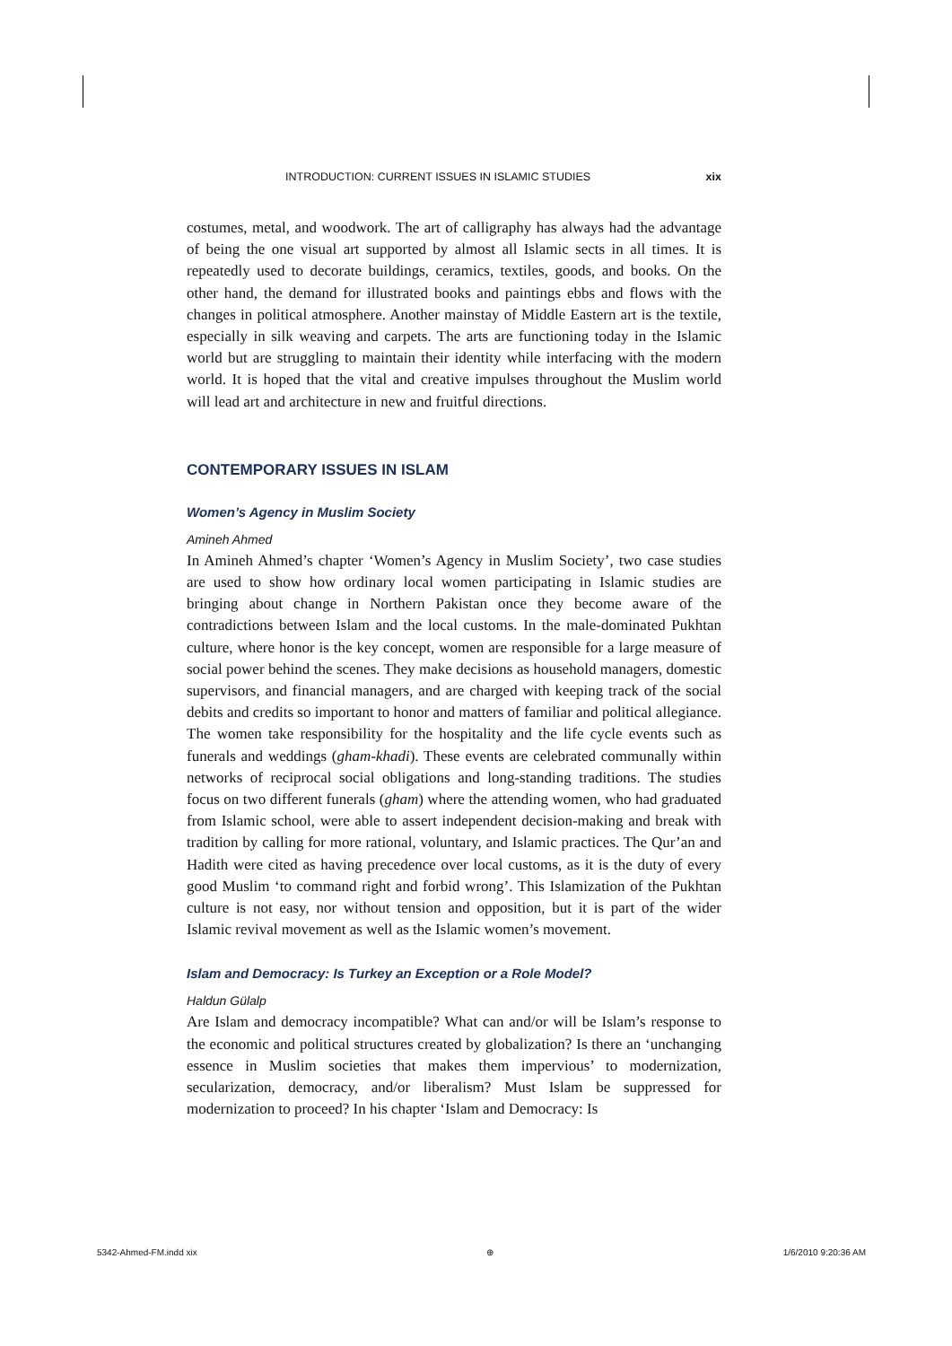INTRODUCTION: CURRENT ISSUES IN ISLAMIC STUDIES xix
costumes, metal, and woodwork. The art of calligraphy has always had the advantage of being the one visual art supported by almost all Islamic sects in all times. It is repeatedly used to decorate buildings, ceramics, textiles, goods, and books. On the other hand, the demand for illustrated books and paintings ebbs and flows with the changes in political atmosphere. Another mainstay of Middle Eastern art is the textile, especially in silk weaving and carpets. The arts are functioning today in the Islamic world but are struggling to maintain their identity while interfacing with the modern world. It is hoped that the vital and creative impulses throughout the Muslim world will lead art and architecture in new and fruitful directions.
CONTEMPORARY ISSUES IN ISLAM
Women’s Agency in Muslim Society
Amineh Ahmed
In Amineh Ahmed’s chapter ‘Women’s Agency in Muslim Society’, two case studies are used to show how ordinary local women participating in Islamic studies are bringing about change in Northern Pakistan once they become aware of the contradictions between Islam and the local customs. In the male-dominated Pukhtan culture, where honor is the key concept, women are responsible for a large measure of social power behind the scenes. They make decisions as household managers, domestic supervisors, and financial managers, and are charged with keeping track of the social debits and credits so important to honor and matters of familiar and political allegiance. The women take responsibility for the hospitality and the life cycle events such as funerals and weddings (gham-khadi). These events are celebrated communally within networks of reciprocal social obligations and long-standing traditions. The studies focus on two different funerals (gham) where the attending women, who had graduated from Islamic school, were able to assert independent decision-making and break with tradition by calling for more rational, voluntary, and Islamic practices. The Qur’an and Hadith were cited as having precedence over local customs, as it is the duty of every good Muslim ‘to command right and forbid wrong’. This Islamization of the Pukhtan culture is not easy, nor without tension and opposition, but it is part of the wider Islamic revival movement as well as the Islamic women’s movement.
Islam and Democracy: Is Turkey an Exception or a Role Model?
Haldun Gülalp
Are Islam and democracy incompatible? What can and/or will be Islam’s response to the economic and political structures created by globalization? Is there an ‘unchanging essence in Muslim societies that makes them impervious’ to modernization, secularization, democracy, and/or liberalism? Must Islam be suppressed for modernization to proceed? In his chapter ‘Islam and Democracy: Is
5342-Ahmed-FM.indd xix ⊕ 1/6/2010 9:20:36 AM